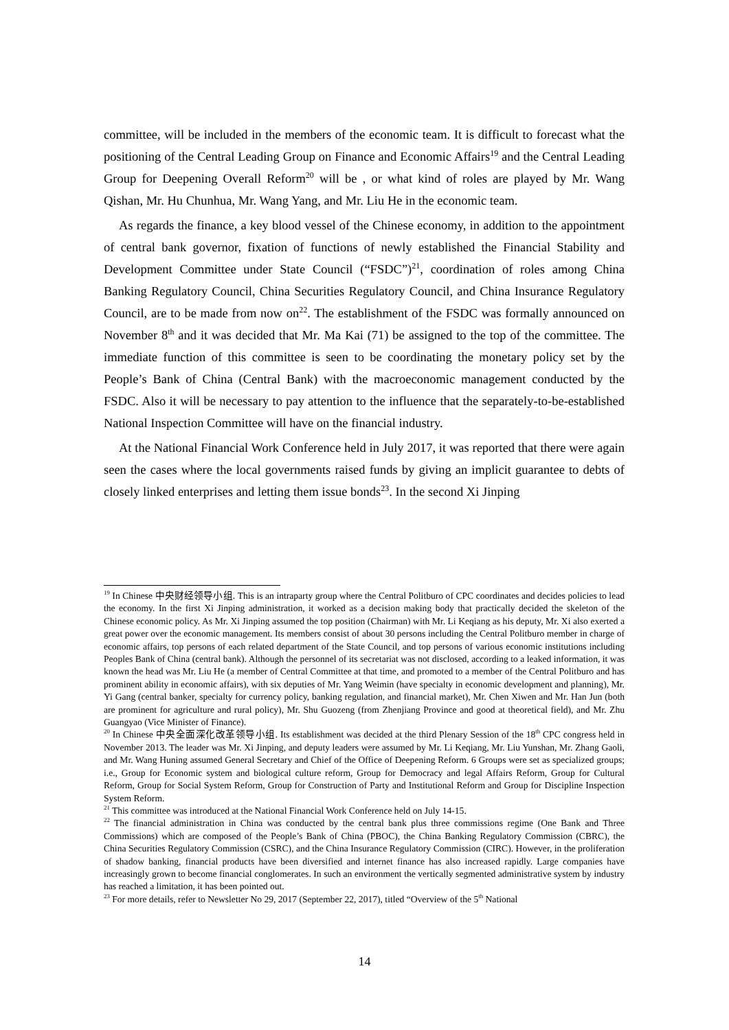committee, will be included in the members of the economic team. It is difficult to forecast what the positioning of the Central Leading Group on Finance and Economic Affairs<sup>19</sup> and the Central Leading Group for Deepening Overall Reform<sup>20</sup> will be , or what kind of roles are played by Mr. Wang Qishan, Mr. Hu Chunhua, Mr. Wang Yang, and Mr. Liu He in the economic team.
As regards the finance, a key blood vessel of the Chinese economy, in addition to the appointment of central bank governor, fixation of functions of newly established the Financial Stability and Development Committee under State Council (“FSDC”)<sup>21</sup>, coordination of roles among China Banking Regulatory Council, China Securities Regulatory Council, and China Insurance Regulatory Council, are to be made from now on<sup>22</sup>. The establishment of the FSDC was formally announced on November 8<sup>th</sup> and it was decided that Mr. Ma Kai (71) be assigned to the top of the committee. The immediate function of this committee is seen to be coordinating the monetary policy set by the People’s Bank of China (Central Bank) with the macroeconomic management conducted by the FSDC. Also it will be necessary to pay attention to the influence that the separately-to-be-established National Inspection Committee will have on the financial industry.
At the National Financial Work Conference held in July 2017, it was reported that there were again seen the cases where the local governments raised funds by giving an implicit guarantee to debts of closely linked enterprises and letting them issue bonds<sup>23</sup>. In the second Xi Jinping
<sup>19</sup> In Chinese 中央财经领导小组. This is an intraparty group where the Central Politburo of CPC coordinates and decides policies to lead the economy. In the first Xi Jinping administration, it worked as a decision making body that practically decided the skeleton of the Chinese economic policy. As Mr. Xi Jinping assumed the top position (Chairman) with Mr. Li Keqiang as his deputy, Mr. Xi also exerted a great power over the economic management. Its members consist of about 30 persons including the Central Politburo member in charge of economic affairs, top persons of each related department of the State Council, and top persons of various economic institutions including Peoples Bank of China (central bank). Although the personnel of its secretariat was not disclosed, according to a leaked information, it was known the head was Mr. Liu He (a member of Central Committee at that time, and promoted to a member of the Central Politburo and has prominent ability in economic affairs), with six deputies of Mr. Yang Weimin (have specialty in economic development and planning), Mr. Yi Gang (central banker, specialty for currency policy, banking regulation, and financial market), Mr. Chen Xiwen and Mr. Han Jun (both are prominent for agriculture and rural policy), Mr. Shu Guozeng (from Zhenjiang Province and good at theoretical field), and Mr. Zhu Guangyao (Vice Minister of Finance).
<sup>20</sup> In Chinese 中央全面深化改革领导小组. Its establishment was decided at the third Plenary Session of the 18<sup>th</sup> CPC congress held in November 2013. The leader was Mr. Xi Jinping, and deputy leaders were assumed by Mr. Li Keqiang, Mr. Liu Yunshan, Mr. Zhang Gaoli, and Mr. Wang Huning assumed General Secretary and Chief of the Office of Deepening Reform. 6 Groups were set as specialized groups; i.e., Group for Economic system and biological culture reform, Group for Democracy and legal Affairs Reform, Group for Cultural Reform, Group for Social System Reform, Group for Construction of Party and Institutional Reform and Group for Discipline Inspection System Reform.
<sup>21</sup> This committee was introduced at the National Financial Work Conference held on July 14-15.
<sup>22</sup> The financial administration in China was conducted by the central bank plus three commissions regime (One Bank and Three Commissions) which are composed of the People’s Bank of China (PBOC), the China Banking Regulatory Commission (CBRC), the China Securities Regulatory Commission (CSRC), and the China Insurance Regulatory Commission (CIRC). However, in the proliferation of shadow banking, financial products have been diversified and internet finance has also increased rapidly. Large companies have increasingly grown to become financial conglomerates. In such an environment the vertically segmented administrative system by industry has reached a limitation, it has been pointed out.
<sup>23</sup> For more details, refer to Newsletter No 29, 2017 (September 22, 2017), titled “Overview of the 5<sup>th</sup> National
14